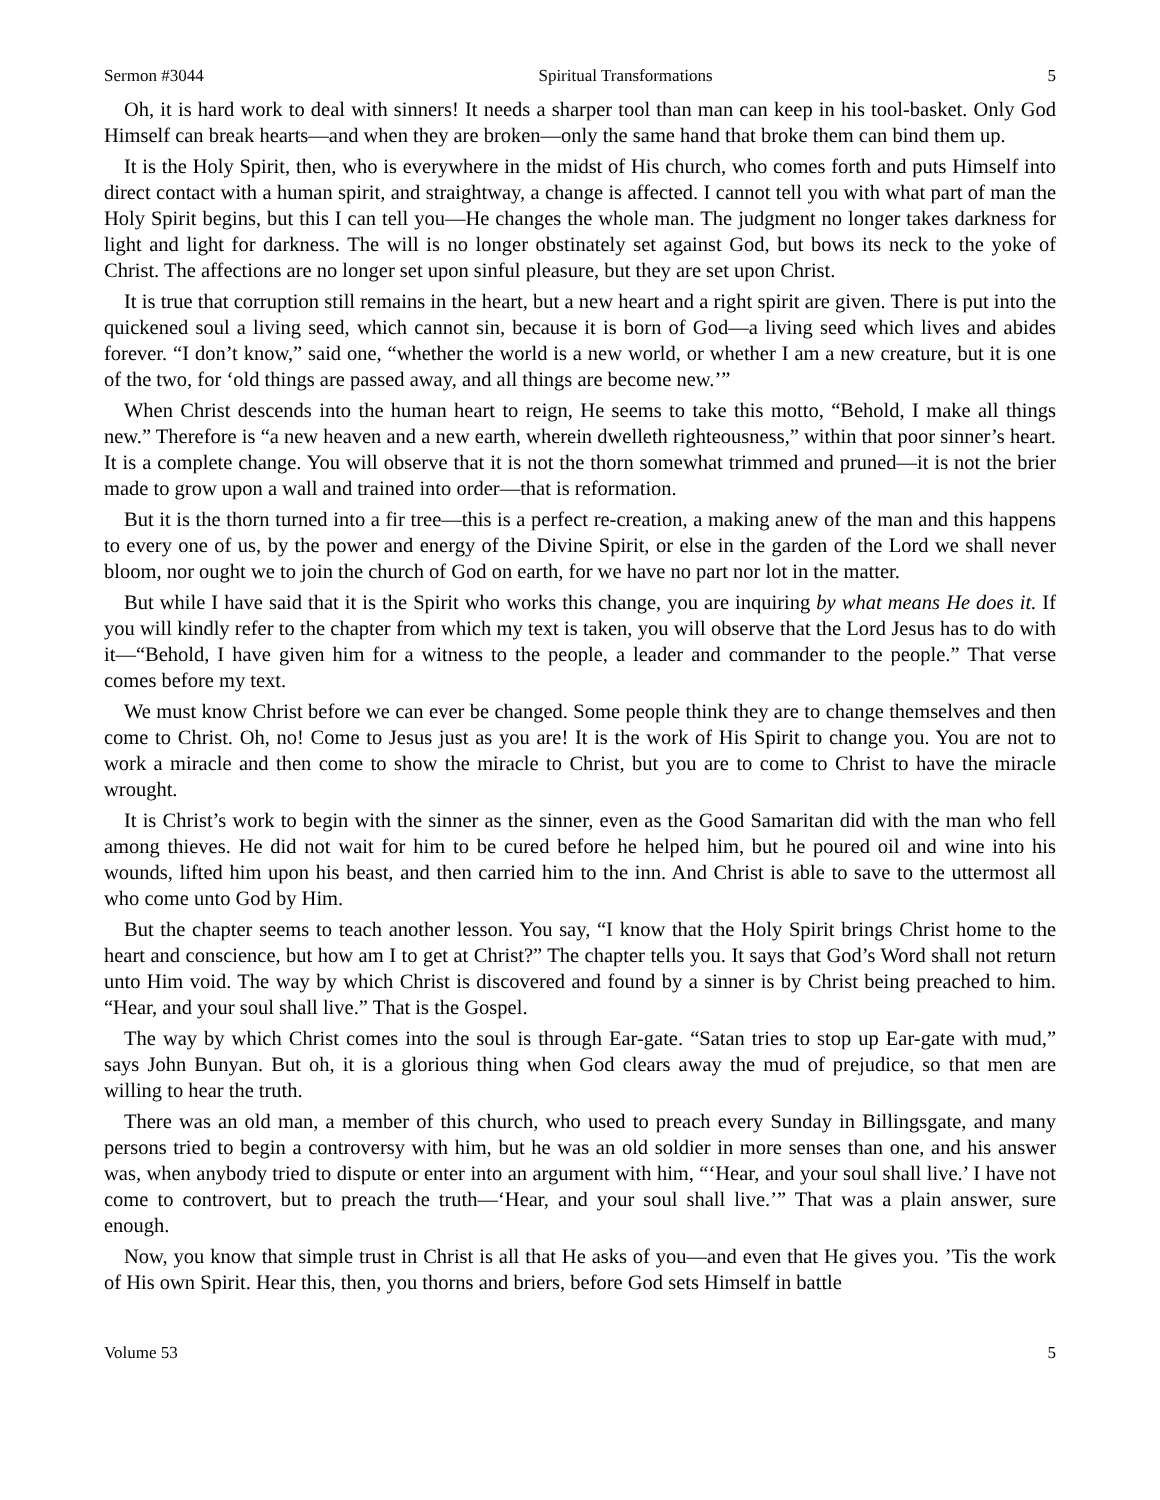Sermon #3044 Spiritual Transformations 5
Oh, it is hard work to deal with sinners! It needs a sharper tool than man can keep in his tool-basket. Only God Himself can break hearts—and when they are broken—only the same hand that broke them can bind them up.
It is the Holy Spirit, then, who is everywhere in the midst of His church, who comes forth and puts Himself into direct contact with a human spirit, and straightway, a change is affected. I cannot tell you with what part of man the Holy Spirit begins, but this I can tell you—He changes the whole man. The judgment no longer takes darkness for light and light for darkness. The will is no longer obstinately set against God, but bows its neck to the yoke of Christ. The affections are no longer set upon sinful pleasure, but they are set upon Christ.
It is true that corruption still remains in the heart, but a new heart and a right spirit are given. There is put into the quickened soul a living seed, which cannot sin, because it is born of God—a living seed which lives and abides forever. “I don’t know,” said one, “whether the world is a new world, or whether I am a new creature, but it is one of the two, for ‘old things are passed away, and all things are become new.’”
When Christ descends into the human heart to reign, He seems to take this motto, “Behold, I make all things new.” Therefore is “a new heaven and a new earth, wherein dwelleth righteousness,” within that poor sinner’s heart. It is a complete change. You will observe that it is not the thorn somewhat trimmed and pruned—it is not the brier made to grow upon a wall and trained into order—that is reformation.
But it is the thorn turned into a fir tree—this is a perfect re-creation, a making anew of the man and this happens to every one of us, by the power and energy of the Divine Spirit, or else in the garden of the Lord we shall never bloom, nor ought we to join the church of God on earth, for we have no part nor lot in the matter.
But while I have said that it is the Spirit who works this change, you are inquiring by what means He does it. If you will kindly refer to the chapter from which my text is taken, you will observe that the Lord Jesus has to do with it—“Behold, I have given him for a witness to the people, a leader and commander to the people.” That verse comes before my text.
We must know Christ before we can ever be changed. Some people think they are to change themselves and then come to Christ. Oh, no! Come to Jesus just as you are! It is the work of His Spirit to change you. You are not to work a miracle and then come to show the miracle to Christ, but you are to come to Christ to have the miracle wrought.
It is Christ’s work to begin with the sinner as the sinner, even as the Good Samaritan did with the man who fell among thieves. He did not wait for him to be cured before he helped him, but he poured oil and wine into his wounds, lifted him upon his beast, and then carried him to the inn. And Christ is able to save to the uttermost all who come unto God by Him.
But the chapter seems to teach another lesson. You say, “I know that the Holy Spirit brings Christ home to the heart and conscience, but how am I to get at Christ?” The chapter tells you. It says that God’s Word shall not return unto Him void. The way by which Christ is discovered and found by a sinner is by Christ being preached to him. “Hear, and your soul shall live.” That is the Gospel.
The way by which Christ comes into the soul is through Ear-gate. “Satan tries to stop up Ear-gate with mud,” says John Bunyan. But oh, it is a glorious thing when God clears away the mud of prejudice, so that men are willing to hear the truth.
There was an old man, a member of this church, who used to preach every Sunday in Billingsgate, and many persons tried to begin a controversy with him, but he was an old soldier in more senses than one, and his answer was, when anybody tried to dispute or enter into an argument with him, “‘Hear, and your soul shall live.’ I have not come to controvert, but to preach the truth—‘Hear, and your soul shall live.’” That was a plain answer, sure enough.
Now, you know that simple trust in Christ is all that He asks of you—and even that He gives you. ’Tis the work of His own Spirit. Hear this, then, you thorns and briers, before God sets Himself in battle
Volume 53 5